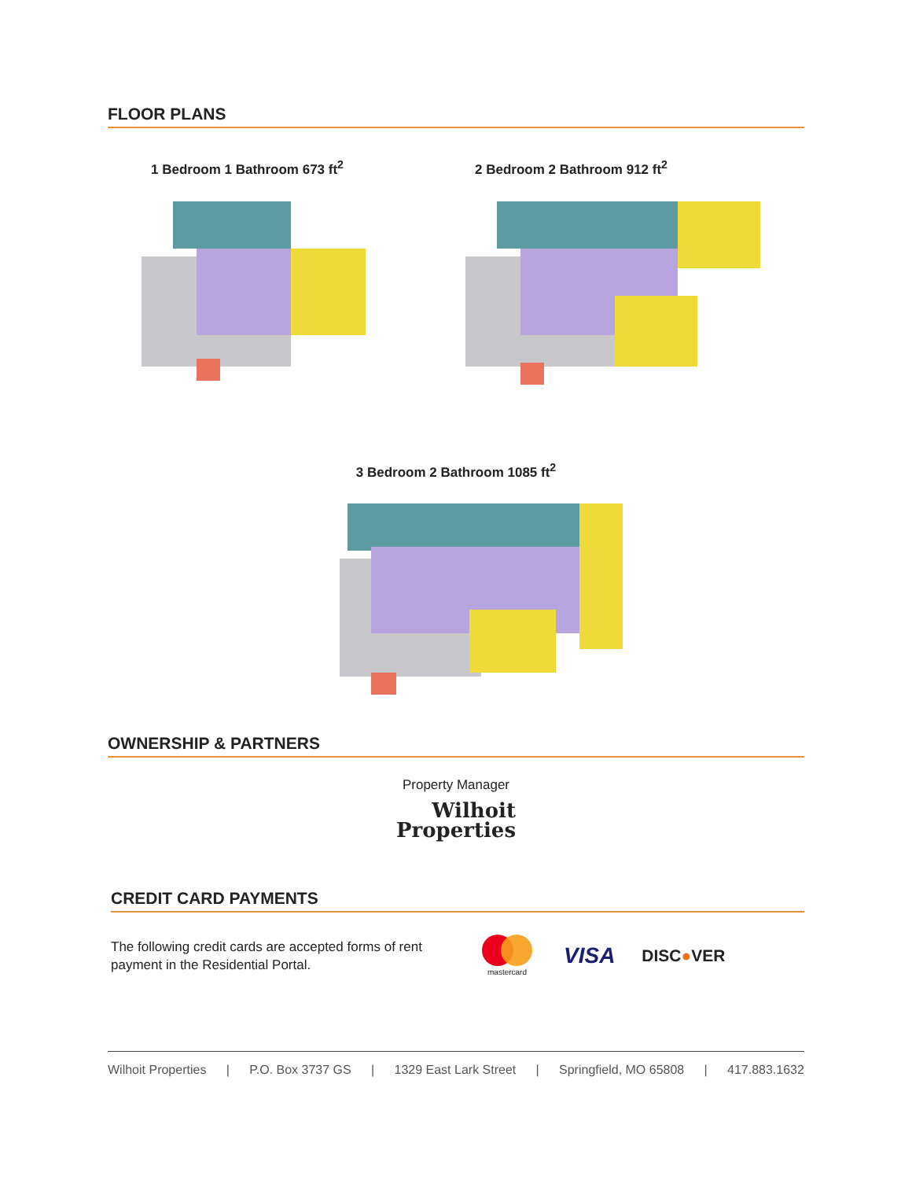FLOOR PLANS
1 Bedroom 1 Bathroom 673 ft<sup>2</sup> 2 Bedroom 2 Bathroom 912 ft<sup>2</sup>
3 Bedroom 2 Bathroom 1085 ft<sup>2</sup>
OWNERSHIP & PARTNERS
Property Manager
Wilhoit
Properties
CREDIT CARD PAYMENTS
The following credit cards are accepted forms of rent payment in the Residential Portal.
mastercard
VISA
DISC●VER
Wilhoit Properties | P.O. Box 3737 GS | 1329 East Lark Street | Springfield, MO 65808 | 417.883.1632